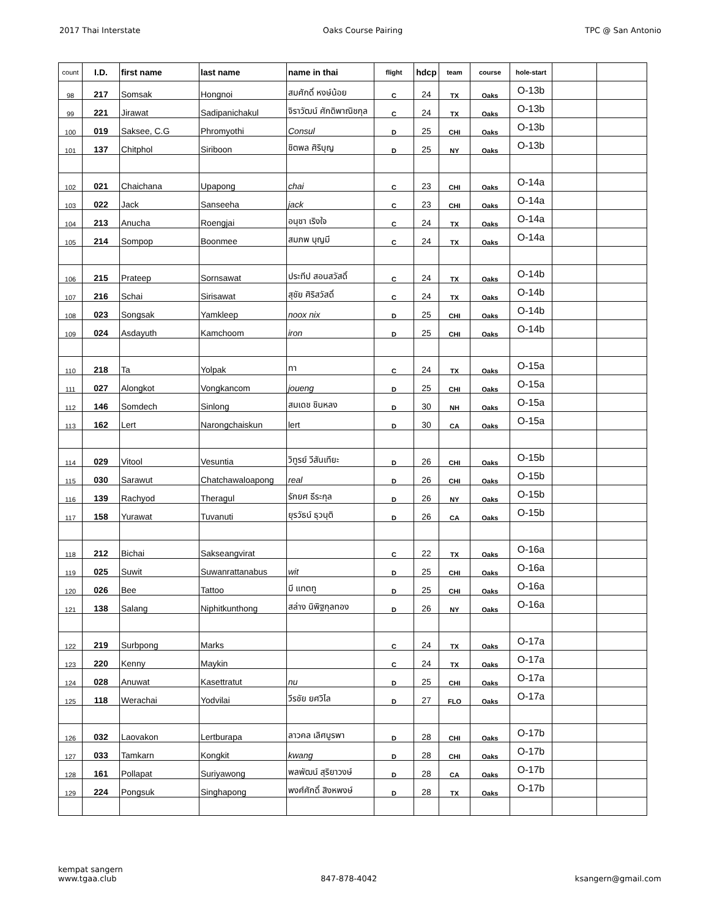2017 Thai Interstate Oaks Course Pairing TPC @ San Antonio
| count | I.D. | first name | last name | name in thai | flight | hdcp | team | course | hole-start | | |
| --- | --- | --- | --- | --- | --- | --- | --- | --- | --- | --- | --- |
| 98 | 217 | Somsak | Hongnoi | สมศักดิ์ หงษ์น้อย | C | 24 | TX | Oaks | O-13b | | |
| 99 | 221 | Jirawat | Sadipanichakul | จิราวัฒน์ ศักดิพาณิชกุล | C | 24 | TX | Oaks | O-13b | | |
| 100 | 019 | Saksee, C.G | Phromyothi | Consul | D | 25 | CHI | Oaks | O-13b | | |
| 101 | 137 | Chitphol | Siriboon | ชิตพล ศิริบุญ | D | 25 | NY | Oaks | O-13b | | |
| 102 | 021 | Chaichana | Upapong | chai | C | 23 | CHI | Oaks | O-14a | | |
| 103 | 022 | Jack | Sanseeha | jack | C | 23 | CHI | Oaks | O-14a | | |
| 104 | 213 | Anucha | Roengjai | อนุชา เริงใจ | C | 24 | TX | Oaks | O-14a | | |
| 105 | 214 | Sompop | Boonmee | สมภพ บุญมี | C | 24 | TX | Oaks | O-14a | | |
| 106 | 215 | Prateep | Sornsawat | ประทีป สอนสวัสดิ์ | C | 24 | TX | Oaks | O-14b | | |
| 107 | 216 | Schai | Sirisawat | สุชัย ศิริสวัสดิ์ | C | 24 | TX | Oaks | O-14b | | |
| 108 | 023 | Songsak | Yamkleep | noox nix | D | 25 | CHI | Oaks | O-14b | | |
| 109 | 024 | Asdayuth | Kamchoom | iron | D | 25 | CHI | Oaks | O-14b | | |
| 110 | 218 | Ta | Yolpak | ทา | C | 24 | TX | Oaks | O-15a | | |
| 111 | 027 | Alongkot | Vongkancom | joueng | D | 25 | CHI | Oaks | O-15a | | |
| 112 | 146 | Somdech | Sinlong | สมเดช ชินหลง | D | 30 | NH | Oaks | O-15a | | |
| 113 | 162 | Lert | Narongchaiskun | lert | D | 30 | CA | Oaks | O-15a | | |
| 114 | 029 | Vitool | Vesuntia | วิทูรย์ วีสันเทียะ | D | 26 | CHI | Oaks | O-15b | | |
| 115 | 030 | Sarawut | Chatchawaloapong | real | D | 26 | CHI | Oaks | O-15b | | |
| 116 | 139 | Rachyod | Theragul | รักยศ ธีระกุล | D | 26 | NY | Oaks | O-15b | | |
| 117 | 158 | Yurawat | Tuvanuti | ยุรวัธน์ ธุวนุติ | D | 26 | CA | Oaks | O-15b | | |
| 118 | 212 | Bichai | Sakseangvirat | | C | 22 | TX | Oaks | O-16a | | |
| 119 | 025 | Suwit | Suwanrattanabus | wit | D | 25 | CHI | Oaks | O-16a | | |
| 120 | 026 | Bee | Tattoo | บี แทตทู | D | 25 | CHI | Oaks | O-16a | | |
| 121 | 138 | Salang | Niphitkunthong | สล่าง นิพิฐกุลทอง | D | 26 | NY | Oaks | O-16a | | |
| 122 | 219 | Surbpong | Marks | | C | 24 | TX | Oaks | O-17a | | |
| 123 | 220 | Kenny | Maykin | | C | 24 | TX | Oaks | O-17a | | |
| 124 | 028 | Anuwat | Kasettratut | nu | D | 25 | CHI | Oaks | O-17a | | |
| 125 | 118 | Werachai | Yodvilai | วีรชัย ยศวิไล | D | 27 | FLO | Oaks | O-17a | | |
| 126 | 032 | Laovakon | Lertburapa | ลาวคล เลิศบูรพา | D | 28 | CHI | Oaks | O-17b | | |
| 127 | 033 | Tamkarn | Kongkit | kwang | D | 28 | CHI | Oaks | O-17b | | |
| 128 | 161 | Pollapat | Suriyawong | พลพัฒน์ สุริยาวงษ์ | D | 28 | CA | Oaks | O-17b | | |
| 129 | 224 | Pongsuk | Singhapong | พงศ์ศักดิ์ สิงหพงษ์ | D | 28 | TX | Oaks | O-17b | | |
kempat sangern
www.tgaa.club 847-878-4042 ksangern@gmail.com